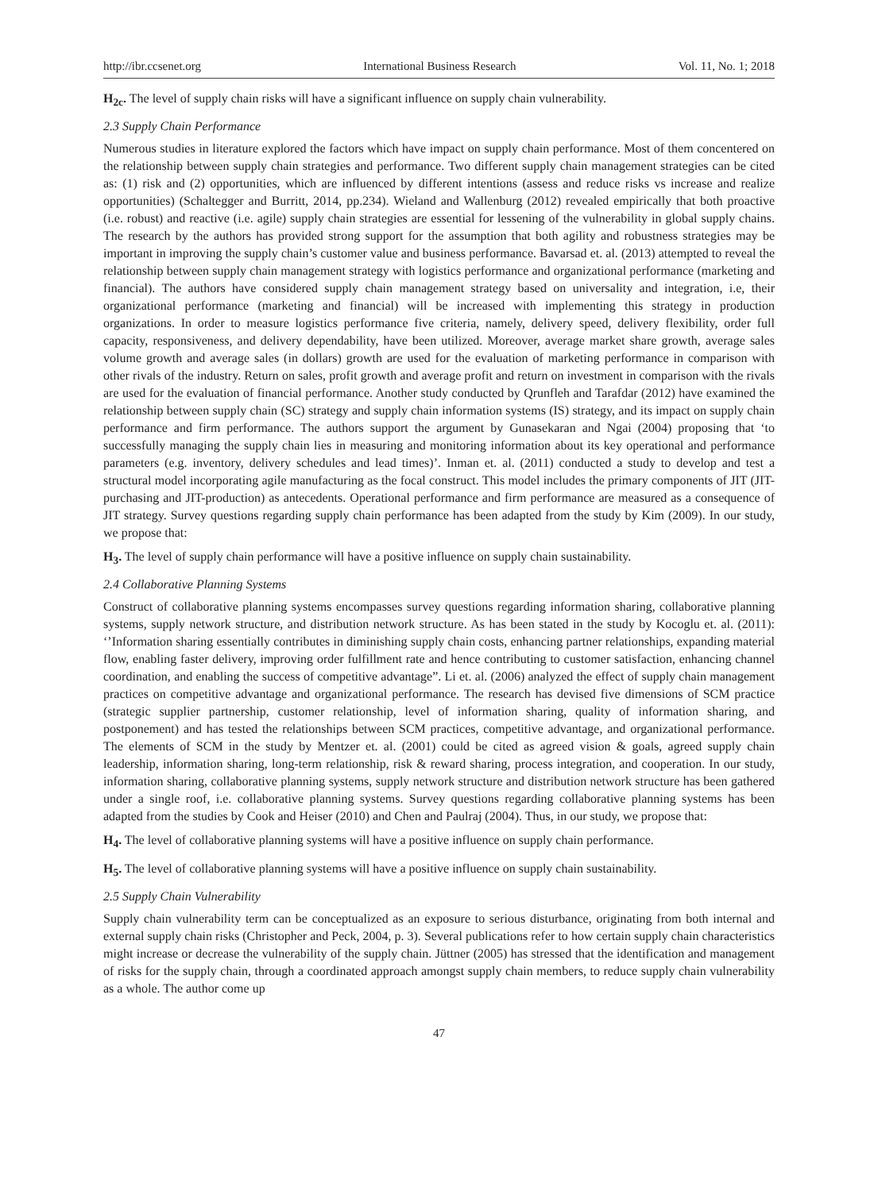http://ibr.ccsenet.org International Business Research Vol. 11, No. 1; 2018
H<sub>2c</sub>. The level of supply chain risks will have a significant influence on supply chain vulnerability.
2.3 Supply Chain Performance
Numerous studies in literature explored the factors which have impact on supply chain performance. Most of them concentered on the relationship between supply chain strategies and performance. Two different supply chain management strategies can be cited as: (1) risk and (2) opportunities, which are influenced by different intentions (assess and reduce risks vs increase and realize opportunities) (Schaltegger and Burritt, 2014, pp.234). Wieland and Wallenburg (2012) revealed empirically that both proactive (i.e. robust) and reactive (i.e. agile) supply chain strategies are essential for lessening of the vulnerability in global supply chains. The research by the authors has provided strong support for the assumption that both agility and robustness strategies may be important in improving the supply chain’s customer value and business performance. Bavarsad et. al. (2013) attempted to reveal the relationship between supply chain management strategy with logistics performance and organizational performance (marketing and financial). The authors have considered supply chain management strategy based on universality and integration, i.e, their organizational performance (marketing and financial) will be increased with implementing this strategy in production organizations. In order to measure logistics performance five criteria, namely, delivery speed, delivery flexibility, order full capacity, responsiveness, and delivery dependability, have been utilized. Moreover, average market share growth, average sales volume growth and average sales (in dollars) growth are used for the evaluation of marketing performance in comparison with other rivals of the industry. Return on sales, profit growth and average profit and return on investment in comparison with the rivals are used for the evaluation of financial performance. Another study conducted by Qrunfleh and Tarafdar (2012) have examined the relationship between supply chain (SC) strategy and supply chain information systems (IS) strategy, and its impact on supply chain performance and firm performance. The authors support the argument by Gunasekaran and Ngai (2004) proposing that ‘to successfully managing the supply chain lies in measuring and monitoring information about its key operational and performance parameters (e.g. inventory, delivery schedules and lead times)’. Inman et. al. (2011) conducted a study to develop and test a structural model incorporating agile manufacturing as the focal construct. This model includes the primary components of JIT (JIT-purchasing and JIT-production) as antecedents. Operational performance and firm performance are measured as a consequence of JIT strategy. Survey questions regarding supply chain performance has been adapted from the study by Kim (2009). In our study, we propose that:
H<sub>3</sub>. The level of supply chain performance will have a positive influence on supply chain sustainability.
2.4 Collaborative Planning Systems
Construct of collaborative planning systems encompasses survey questions regarding information sharing, collaborative planning systems, supply network structure, and distribution network structure. As has been stated in the study by Kocoglu et. al. (2011): ‘’Information sharing essentially contributes in diminishing supply chain costs, enhancing partner relationships, expanding material flow, enabling faster delivery, improving order fulfillment rate and hence contributing to customer satisfaction, enhancing channel coordination, and enabling the success of competitive advantage”. Li et. al. (2006) analyzed the effect of supply chain management practices on competitive advantage and organizational performance. The research has devised five dimensions of SCM practice (strategic supplier partnership, customer relationship, level of information sharing, quality of information sharing, and postponement) and has tested the relationships between SCM practices, competitive advantage, and organizational performance. The elements of SCM in the study by Mentzer et. al. (2001) could be cited as agreed vision & goals, agreed supply chain leadership, information sharing, long-term relationship, risk & reward sharing, process integration, and cooperation. In our study, information sharing, collaborative planning systems, supply network structure and distribution network structure has been gathered under a single roof, i.e. collaborative planning systems. Survey questions regarding collaborative planning systems has been adapted from the studies by Cook and Heiser (2010) and Chen and Paulraj (2004). Thus, in our study, we propose that:
H<sub>4</sub>. The level of collaborative planning systems will have a positive influence on supply chain performance.
H<sub>5</sub>. The level of collaborative planning systems will have a positive influence on supply chain sustainability.
2.5 Supply Chain Vulnerability
Supply chain vulnerability term can be conceptualized as an exposure to serious disturbance, originating from both internal and external supply chain risks (Christopher and Peck, 2004, p. 3). Several publications refer to how certain supply chain characteristics might increase or decrease the vulnerability of the supply chain. Jüttner (2005) has stressed that the identification and management of risks for the supply chain, through a coordinated approach amongst supply chain members, to reduce supply chain vulnerability as a whole. The author come up
47